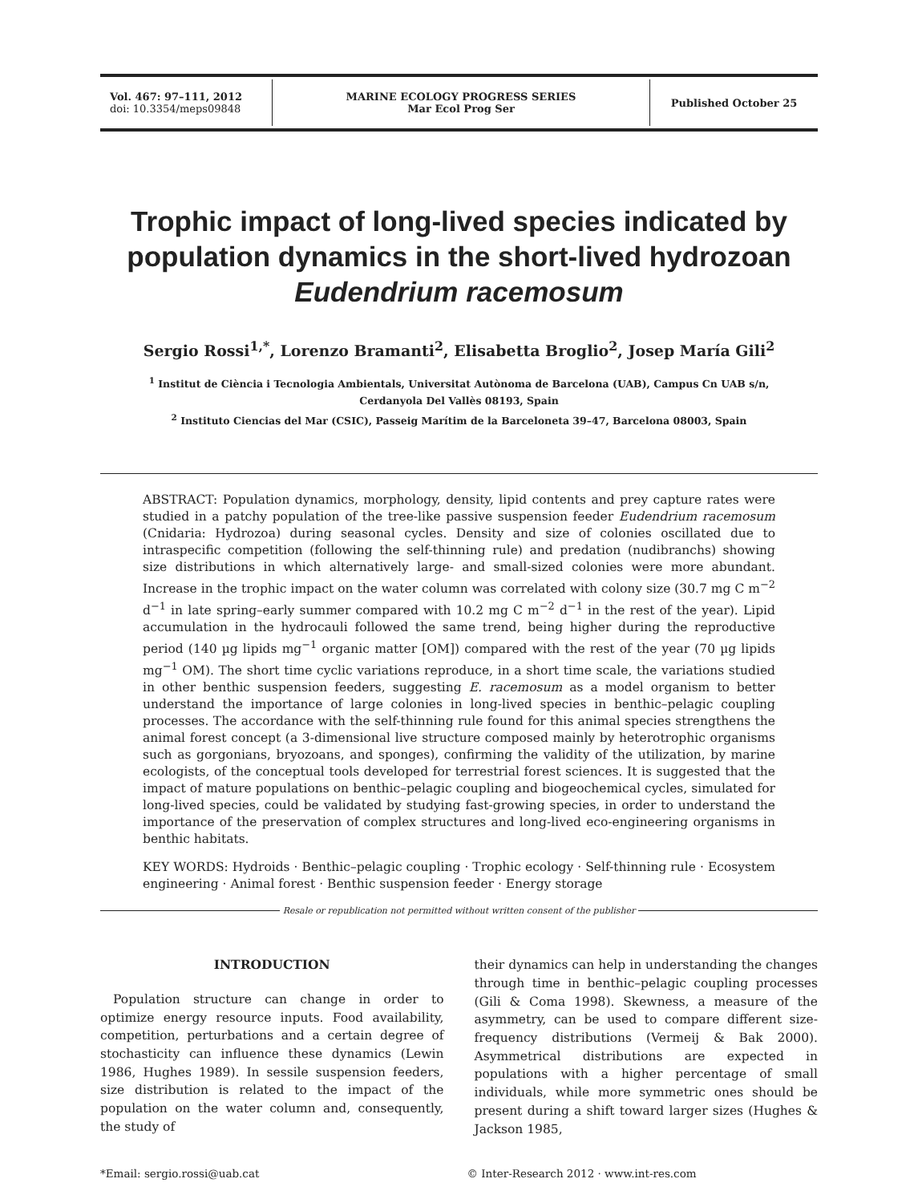Vol. 467: 97–111, 2012
doi: 10.3354/meps09848
MARINE ECOLOGY PROGRESS SERIES
Mar Ecol Prog Ser
Published October 25
Trophic impact of long-lived species indicated by population dynamics in the short-lived hydrozoan Eudendrium racemosum
Sergio Rossi<sup>1,*</sup>, Lorenzo Bramanti<sup>2</sup>, Elisabetta Broglio<sup>2</sup>, Josep María Gili<sup>2</sup>
<sup>1</sup> Institut de Ciència i Tecnologia Ambientals, Universitat Autònoma de Barcelona (UAB), Campus Cn UAB s/n,
Cerdanyola Del Vallès 08193, Spain
<sup>2</sup> Instituto Ciencias del Mar (CSIC), Passeig Marítim de la Barceloneta 39–47, Barcelona 08003, Spain
ABSTRACT: Population dynamics, morphology, density, lipid contents and prey capture rates were studied in a patchy population of the tree-like passive suspension feeder Eudendrium racemosum (Cnidaria: Hydrozoa) during seasonal cycles. Density and size of colonies oscillated due to intraspecific competition (following the self-thinning rule) and predation (nudibranchs) showing size distributions in which alternatively large- and small-sized colonies were more abundant. Increase in the trophic impact on the water column was correlated with colony size (30.7 mg C m<sup>−2</sup> d<sup>−1</sup> in late spring–early summer compared with 10.2 mg C m<sup>−2</sup> d<sup>−1</sup> in the rest of the year). Lipid accumulation in the hydrocauli followed the same trend, being higher during the reproductive period (140 µg lipids mg<sup>−1</sup> organic matter [OM]) compared with the rest of the year (70 µg lipids mg<sup>−1</sup> OM). The short time cyclic variations reproduce, in a short time scale, the variations studied in other benthic suspension feeders, suggesting E. racemosum as a model organism to better understand the importance of large colonies in long-lived species in benthic–pelagic coupling processes. The accordance with the self-thinning rule found for this animal species strengthens the animal forest concept (a 3-dimensional live structure composed mainly by heterotrophic organisms such as gorgonians, bryozoans, and sponges), confirming the validity of the utilization, by marine ecologists, of the conceptual tools developed for terrestrial forest sciences. It is suggested that the impact of mature populations on benthic–pelagic coupling and biogeochemical cycles, simulated for long-lived species, could be validated by studying fast-growing species, in order to understand the importance of the preservation of complex structures and long-lived eco-engineering organisms in benthic habitats.
KEY WORDS: Hydroids · Benthic–pelagic coupling · Trophic ecology · Self-thinning rule · Ecosystem engineering · Animal forest · Benthic suspension feeder · Energy storage
Resale or republication not permitted without written consent of the publisher
INTRODUCTION
Population structure can change in order to optimize energy resource inputs. Food availability, competition, perturbations and a certain degree of stochasticity can influence these dynamics (Lewin 1986, Hughes 1989). In sessile suspension feeders, size distribution is related to the impact of the population on the water column and, consequently, the study of
their dynamics can help in understanding the changes through time in benthic–pelagic coupling processes (Gili & Coma 1998). Skewness, a measure of the asymmetry, can be used to compare different size-frequency distributions (Vermeij & Bak 2000). Asymmetrical distributions are expected in populations with a higher percentage of small individuals, while more symmetric ones should be present during a shift toward larger sizes (Hughes & Jackson 1985,
*Email: sergio.rossi@uab.cat © Inter-Research 2012 · www.int-res.com